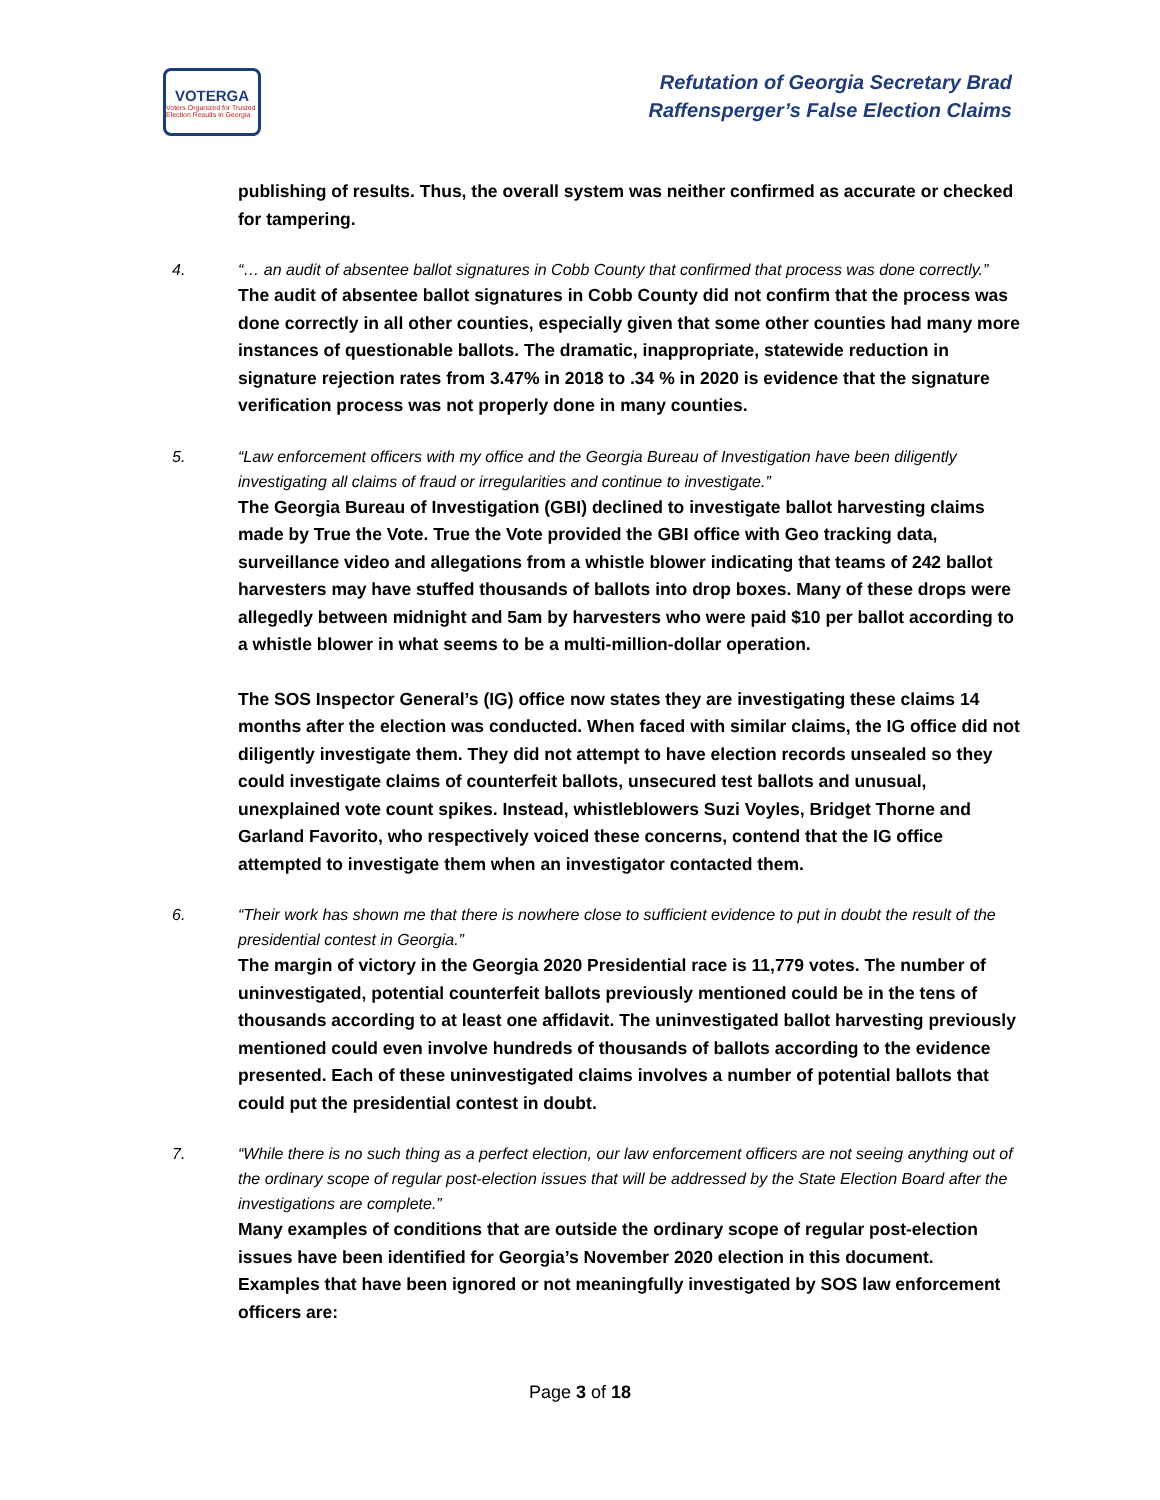VOTERGA
Voters Organized for Trusted Election Results in Georgia
Refutation of Georgia Secretary Brad
Raffensperger’s False Election Claims
publishing of results. Thus, the overall system was neither confirmed as accurate or checked for tampering.
4. “… an audit of absentee ballot signatures in Cobb County that confirmed that process was done correctly.”
The audit of absentee ballot signatures in Cobb County did not confirm that the process was done correctly in all other counties, especially given that some other counties had many more instances of questionable ballots. The dramatic, inappropriate, statewide reduction in signature rejection rates from 3.47% in 2018 to .34 % in 2020 is evidence that the signature verification process was not properly done in many counties.
5. “Law enforcement officers with my office and the Georgia Bureau of Investigation have been diligently investigating all claims of fraud or irregularities and continue to investigate.”
The Georgia Bureau of Investigation (GBI) declined to investigate ballot harvesting claims made by True the Vote. True the Vote provided the GBI office with Geo tracking data, surveillance video and allegations from a whistle blower indicating that teams of 242 ballot harvesters may have stuffed thousands of ballots into drop boxes. Many of these drops were allegedly between midnight and 5am by harvesters who were paid $10 per ballot according to a whistle blower in what seems to be a multi-million-dollar operation.
The SOS Inspector General’s (IG) office now states they are investigating these claims 14 months after the election was conducted. When faced with similar claims, the IG office did not diligently investigate them. They did not attempt to have election records unsealed so they could investigate claims of counterfeit ballots, unsecured test ballots and unusual, unexplained vote count spikes. Instead, whistleblowers Suzi Voyles, Bridget Thorne and Garland Favorito, who respectively voiced these concerns, contend that the IG office attempted to investigate them when an investigator contacted them.
6. “Their work has shown me that there is nowhere close to sufficient evidence to put in doubt the result of the presidential contest in Georgia.”
The margin of victory in the Georgia 2020 Presidential race is 11,779 votes. The number of uninvestigated, potential counterfeit ballots previously mentioned could be in the tens of thousands according to at least one affidavit. The uninvestigated ballot harvesting previously mentioned could even involve hundreds of thousands of ballots according to the evidence presented. Each of these uninvestigated claims involves a number of potential ballots that could put the presidential contest in doubt.
7. “While there is no such thing as a perfect election, our law enforcement officers are not seeing anything out of the ordinary scope of regular post-election issues that will be addressed by the State Election Board after the investigations are complete.”
Many examples of conditions that are outside the ordinary scope of regular post-election issues have been identified for Georgia’s November 2020 election in this document. Examples that have been ignored or not meaningfully investigated by SOS law enforcement officers are:
Page 3 of 18